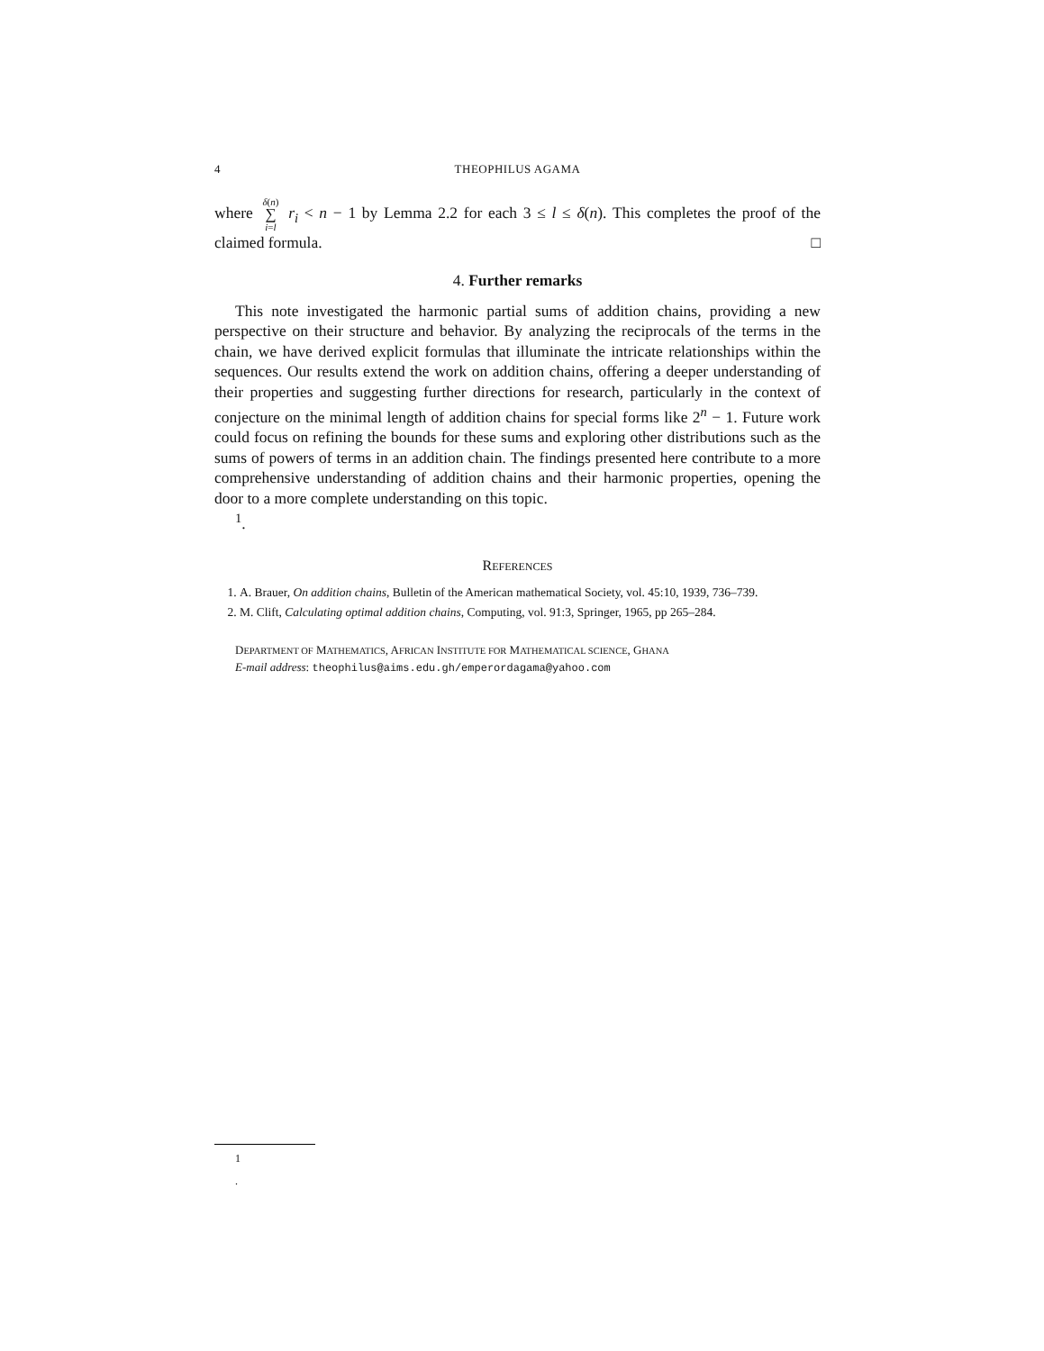4 THEOPHILUS AGAMA
where δ(n) ∑ i=l r<sub>i</sub> < n − 1 by Lemma 2.2 for each 3 ≤ l ≤ δ(n). This completes the proof of the claimed formula. □
4. Further remarks
This note investigated the harmonic partial sums of addition chains, providing a new perspective on their structure and behavior. By analyzing the reciprocals of the terms in the chain, we have derived explicit formulas that illuminate the intricate relationships within the sequences. Our results extend the work on addition chains, offering a deeper understanding of their properties and suggesting further directions for research, particularly in the context of conjecture on the minimal length of addition chains for special forms like 2<sup>n</sup> − 1. Future work could focus on refining the bounds for these sums and exploring other distributions such as the sums of powers of terms in an addition chain. The findings presented here contribute to a more comprehensive understanding of addition chains and their harmonic properties, opening the door to a more complete understanding on this topic.
<sup>1</sup>.
REFERENCES
1. A. Brauer, On addition chains, Bulletin of the American mathematical Society, vol. 45:10, 1939, 736–739.
2. M. Clift, Calculating optimal addition chains, Computing, vol. 91:3, Springer, 1965, pp 265–284.
DEPARTMENT OF MATHEMATICS, AFRICAN INSTITUTE FOR MATHEMATICAL SCIENCE, GHANA
E-mail address: theophilus@aims.edu.gh/emperordagama@yahoo.com
1
.